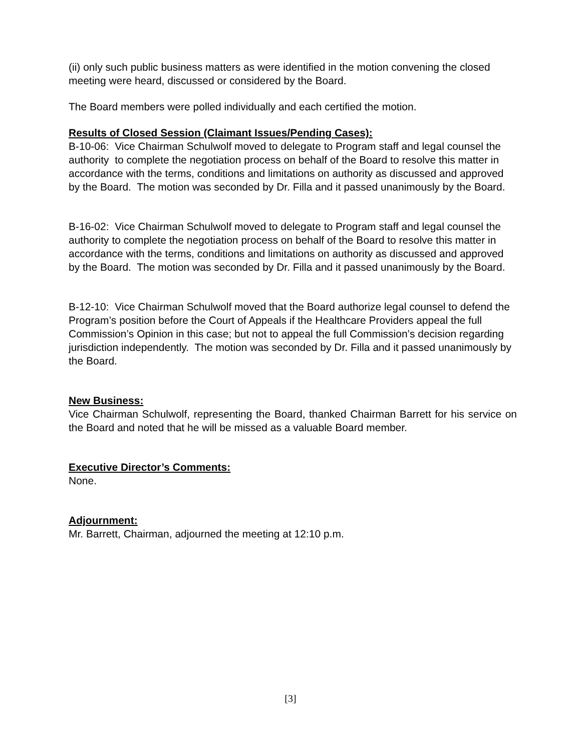(ii) only such public business matters as were identified in the motion convening the closed meeting were heard, discussed or considered by the Board.
The Board members were polled individually and each certified the motion.
Results of Closed Session (Claimant Issues/Pending Cases):
B-10-06: Vice Chairman Schulwolf moved to delegate to Program staff and legal counsel the authority to complete the negotiation process on behalf of the Board to resolve this matter in accordance with the terms, conditions and limitations on authority as discussed and approved by the Board. The motion was seconded by Dr. Filla and it passed unanimously by the Board.
B-16-02: Vice Chairman Schulwolf moved to delegate to Program staff and legal counsel the authority to complete the negotiation process on behalf of the Board to resolve this matter in accordance with the terms, conditions and limitations on authority as discussed and approved by the Board. The motion was seconded by Dr. Filla and it passed unanimously by the Board.
B-12-10: Vice Chairman Schulwolf moved that the Board authorize legal counsel to defend the Program’s position before the Court of Appeals if the Healthcare Providers appeal the full Commission’s Opinion in this case; but not to appeal the full Commission’s decision regarding jurisdiction independently. The motion was seconded by Dr. Filla and it passed unanimously by the Board.
New Business:
Vice Chairman Schulwolf, representing the Board, thanked Chairman Barrett for his service on the Board and noted that he will be missed as a valuable Board member.
Executive Director’s Comments:
None.
Adjournment:
Mr. Barrett, Chairman, adjourned the meeting at 12:10 p.m.
[3]